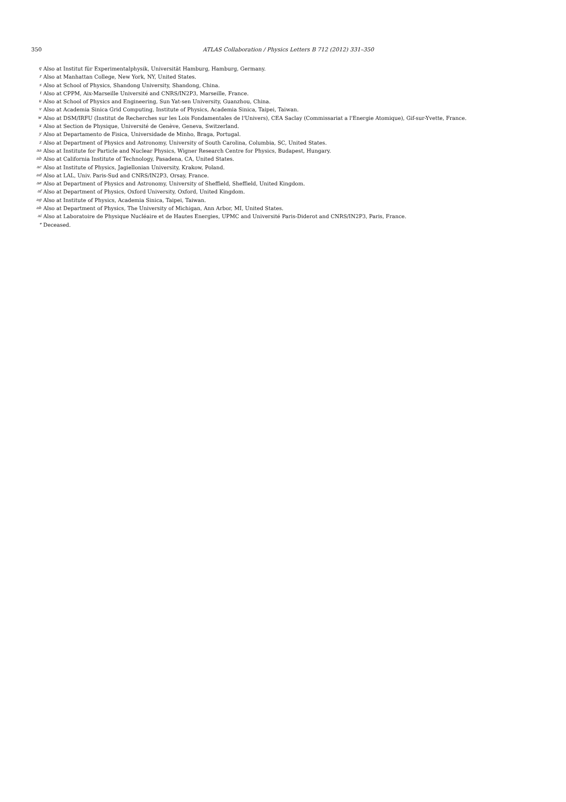350
ATLAS Collaboration / Physics Letters B 712 (2012) 331–350
<sup>q</sup> Also at Institut für Experimentalphysik, Universität Hamburg, Hamburg, Germany.
<sup>r</sup> Also at Manhattan College, New York, NY, United States.
<sup>s</sup> Also at School of Physics, Shandong University, Shandong, China.
<sup>t</sup> Also at CPPM, Aix-Marseille Université and CNRS/IN2P3, Marseille, France.
<sup>u</sup> Also at School of Physics and Engineering, Sun Yat-sen University, Guanzhou, China.
<sup>v</sup> Also at Academia Sinica Grid Computing, Institute of Physics, Academia Sinica, Taipei, Taiwan.
<sup>w</sup> Also at DSM/IRFU (Institut de Recherches sur les Lois Fondamentales de l'Univers), CEA Saclay (Commissariat a l'Energie Atomique), Gif-sur-Yvette, France.
<sup>x</sup> Also at Section de Physique, Université de Genève, Geneva, Switzerland.
<sup>y</sup> Also at Departamento de Fisica, Universidade de Minho, Braga, Portugal.
<sup>z</sup> Also at Department of Physics and Astronomy, University of South Carolina, Columbia, SC, United States.
<sup>aa</sup> Also at Institute for Particle and Nuclear Physics, Wigner Research Centre for Physics, Budapest, Hungary.
<sup>ab</sup> Also at California Institute of Technology, Pasadena, CA, United States.
<sup>ac</sup> Also at Institute of Physics, Jagiellonian University, Krakow, Poland.
<sup>ad</sup> Also at LAL, Univ. Paris-Sud and CNRS/IN2P3, Orsay, France.
<sup>ae</sup> Also at Department of Physics and Astronomy, University of Sheffield, Sheffield, United Kingdom.
<sup>af</sup> Also at Department of Physics, Oxford University, Oxford, United Kingdom.
<sup>ag</sup> Also at Institute of Physics, Academia Sinica, Taipei, Taiwan.
<sup>ah</sup> Also at Department of Physics, The University of Michigan, Ann Arbor, MI, United States.
<sup>ai</sup> Also at Laboratoire de Physique Nucléaire et de Hautes Energies, UPMC and Université Paris-Diderot and CNRS/IN2P3, Paris, France.
<sup>*</sup> Deceased.